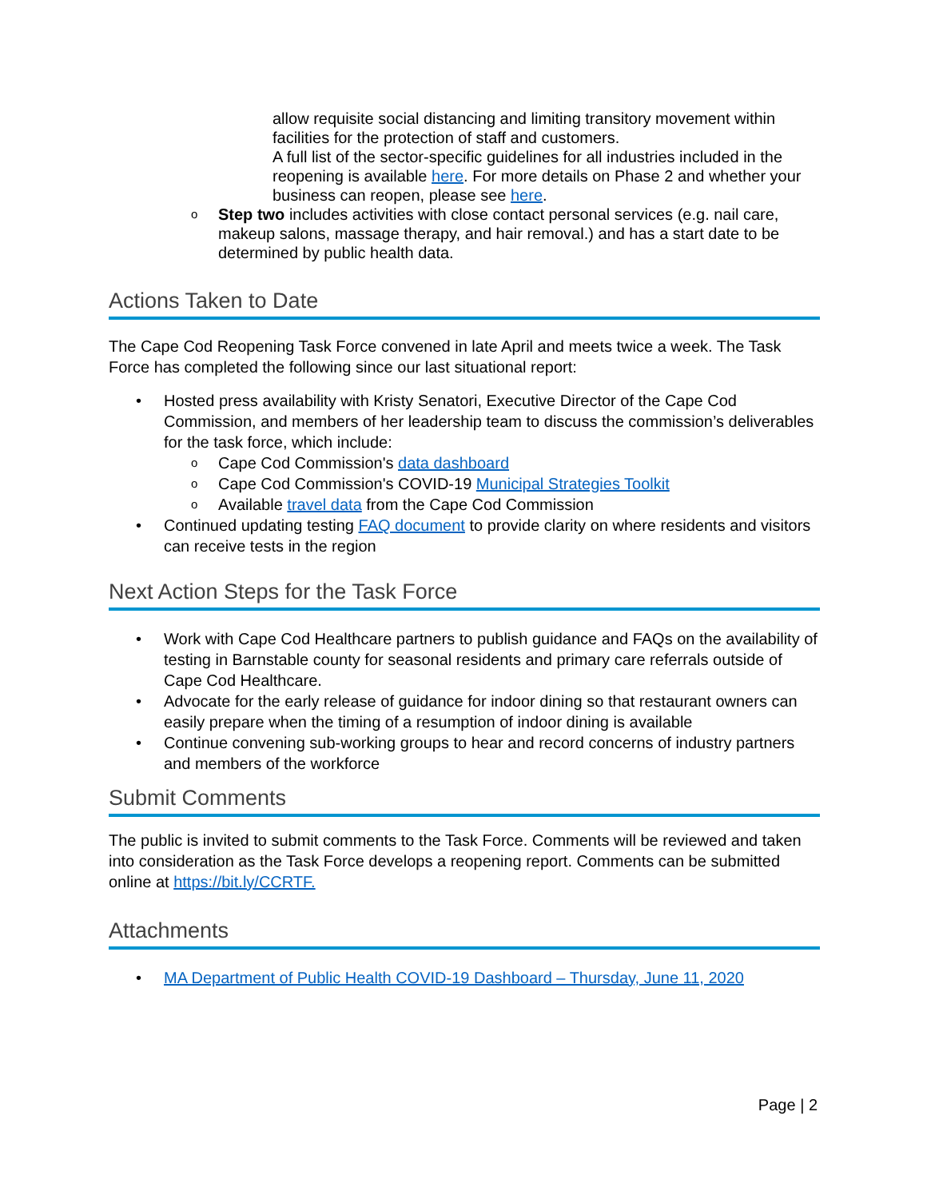allow requisite social distancing and limiting transitory movement within facilities for the protection of staff and customers.
A full list of the sector-specific guidelines for all industries included in the reopening is available here. For more details on Phase 2 and whether your business can reopen, please see here.
Step two includes activities with close contact personal services (e.g. nail care, makeup salons, massage therapy, and hair removal.) and has a start date to be determined by public health data.
Actions Taken to Date
The Cape Cod Reopening Task Force convened in late April and meets twice a week. The Task Force has completed the following since our last situational report:
Hosted press availability with Kristy Senatori, Executive Director of the Cape Cod Commission, and members of her leadership team to discuss the commission’s deliverables for the task force, which include:
Cape Cod Commission's data dashboard
Cape Cod Commission's COVID-19 Municipal Strategies Toolkit
Available travel data from the Cape Cod Commission
Continued updating testing FAQ document to provide clarity on where residents and visitors can receive tests in the region
Next Action Steps for the Task Force
Work with Cape Cod Healthcare partners to publish guidance and FAQs on the availability of testing in Barnstable county for seasonal residents and primary care referrals outside of Cape Cod Healthcare.
Advocate for the early release of guidance for indoor dining so that restaurant owners can easily prepare when the timing of a resumption of indoor dining is available
Continue convening sub-working groups to hear and record concerns of industry partners and members of the workforce
Submit Comments
The public is invited to submit comments to the Task Force. Comments will be reviewed and taken into consideration as the Task Force develops a reopening report. Comments can be submitted online at https://bit.ly/CCRTF.
Attachments
MA Department of Public Health COVID-19 Dashboard – Thursday, June 11, 2020
Page | 2